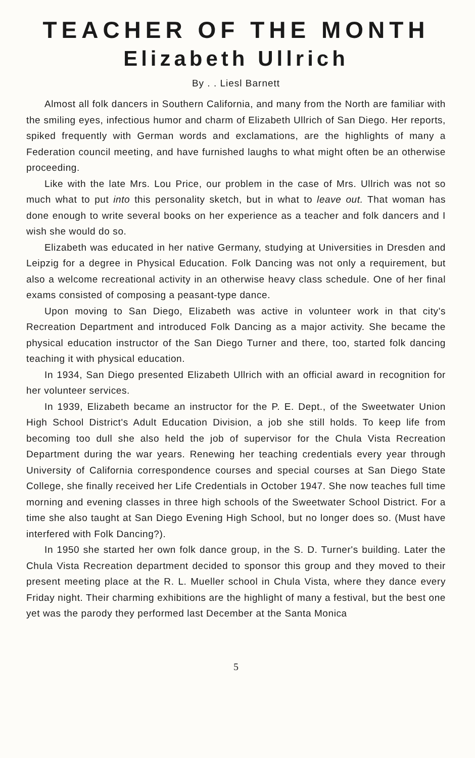TEACHER OF THE MONTH
Elizabeth Ullrich
By . . Liesl Barnett
Almost all folk dancers in Southern California, and many from the North are familiar with the smiling eyes, infectious humor and charm of Elizabeth Ullrich of San Diego. Her reports, spiked frequently with German words and exclamations, are the highlights of many a Federation council meeting, and have furnished laughs to what might often be an otherwise proceeding.
Like with the late Mrs. Lou Price, our problem in the case of Mrs. Ullrich was not so much what to put into this personality sketch, but in what to leave out. That woman has done enough to write several books on her experience as a teacher and folk dancers and I wish she would do so.
Elizabeth was educated in her native Germany, studying at Universities in Dresden and Leipzig for a degree in Physical Education. Folk Dancing was not only a requirement, but also a welcome recreational activity in an otherwise heavy class schedule. One of her final exams consisted of composing a peasant-type dance.
Upon moving to San Diego, Elizabeth was active in volunteer work in that city's Recreation Department and introduced Folk Dancing as a major activity. She became the physical education instructor of the San Diego Turner and there, too, started folk dancing teaching it with physical education.
In 1934, San Diego presented Elizabeth Ullrich with an official award in recognition for her volunteer services.
In 1939, Elizabeth became an instructor for the P. E. Dept., of the Sweetwater Union High School District's Adult Education Division, a job she still holds. To keep life from becoming too dull she also held the job of supervisor for the Chula Vista Recreation Department during the war years. Renewing her teaching credentials every year through University of California correspondence courses and special courses at San Diego State College, she finally received her Life Credentials in October 1947. She now teaches full time morning and evening classes in three high schools of the Sweetwater School District. For a time she also taught at San Diego Evening High School, but no longer does so. (Must have interfered with Folk Dancing?).
In 1950 she started her own folk dance group, in the S. D. Turner's building. Later the Chula Vista Recreation department decided to sponsor this group and they moved to their present meeting place at the R. L. Mueller school in Chula Vista, where they dance every Friday night. Their charming exhibitions are the highlight of many a festival, but the best one yet was the parody they performed last December at the Santa Monica
5